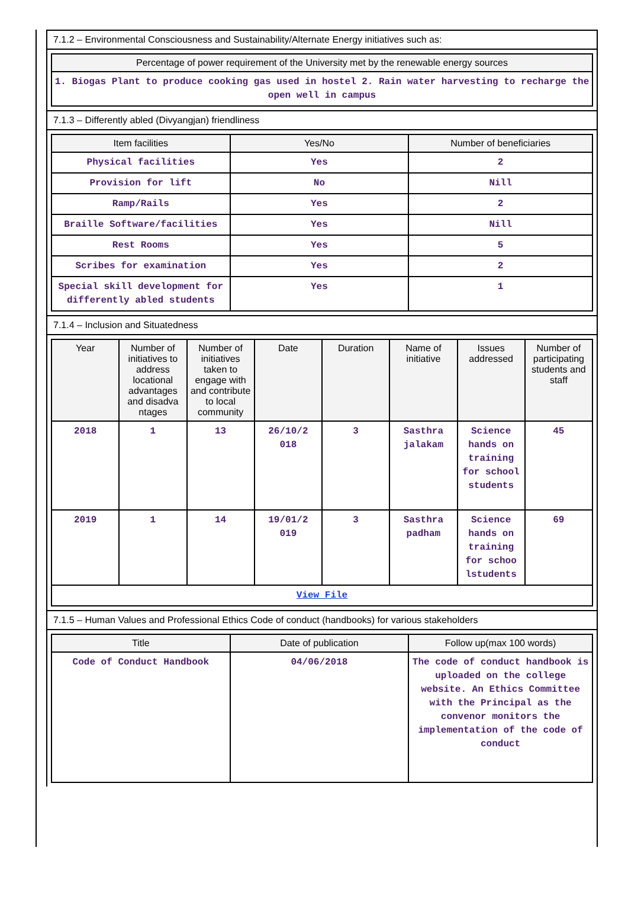7.1.2 – Environmental Consciousness and Sustainability/Alternate Energy initiatives such as:
| Percentage of power requirement of the University met by the renewable energy sources |
| --- |
| 1. Biogas Plant to produce cooking gas used in hostel 2. Rain water harvesting to recharge the open well in campus |
7.1.3 – Differently abled (Divyangjan) friendliness
| Item facilities | Yes/No | Number of beneficiaries |
| --- | --- | --- |
| Physical facilities | Yes | 2 |
| Provision for lift | No | Nill |
| Ramp/Rails | Yes | 2 |
| Braille Software/facilities | Yes | Nill |
| Rest Rooms | Yes | 5 |
| Scribes for examination | Yes | 2 |
| Special skill development for differently abled students | Yes | 1 |
7.1.4 – Inclusion and Situatedness
| Year | Number of initiatives to address locational advantages and disadva ntages | Number of initiatives taken to engage with and contribute to local community | Date | Duration | Name of initiative | Issues addressed | Number of participating students and staff |
| --- | --- | --- | --- | --- | --- | --- | --- |
| 2018 | 1 | 13 | 26/10/2 018 | 3 | Sasthra jalakam | Science hands on training for school students | 45 |
| 2019 | 1 | 14 | 19/01/2 019 | 3 | Sasthra padham | Science hands on training for schoo lstudents | 69 |
| View File | | | | | | | |
7.1.5 – Human Values and Professional Ethics Code of conduct (handbooks) for various stakeholders
| Title | Date of publication | Follow up(max 100 words) |
| --- | --- | --- |
| Code of Conduct Handbook | 04/06/2018 | The code of conduct handbook is uploaded on the college website. An Ethics Committee with the Principal as the convenor monitors the implementation of the code of conduct |